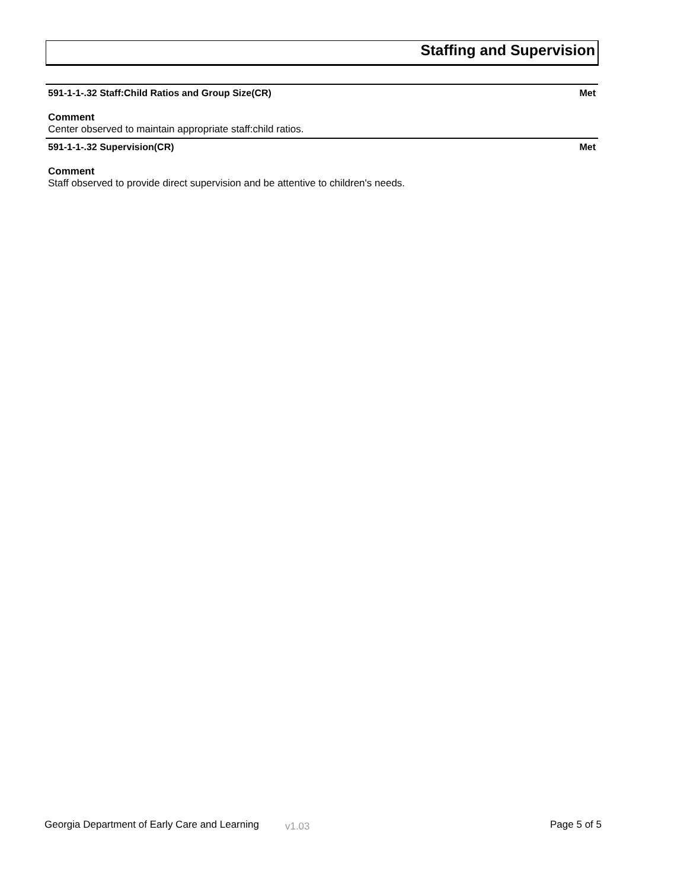Staffing and Supervision
591-1-1-.32 Staff:Child Ratios and Group Size(CR) Met
Comment
Center observed to maintain appropriate staff:child ratios.
591-1-1-.32 Supervision(CR) Met
Comment
Staff observed to provide direct supervision and be attentive to children's needs.
Georgia Department of Early Care and Learning v1.03 Page 5 of 5